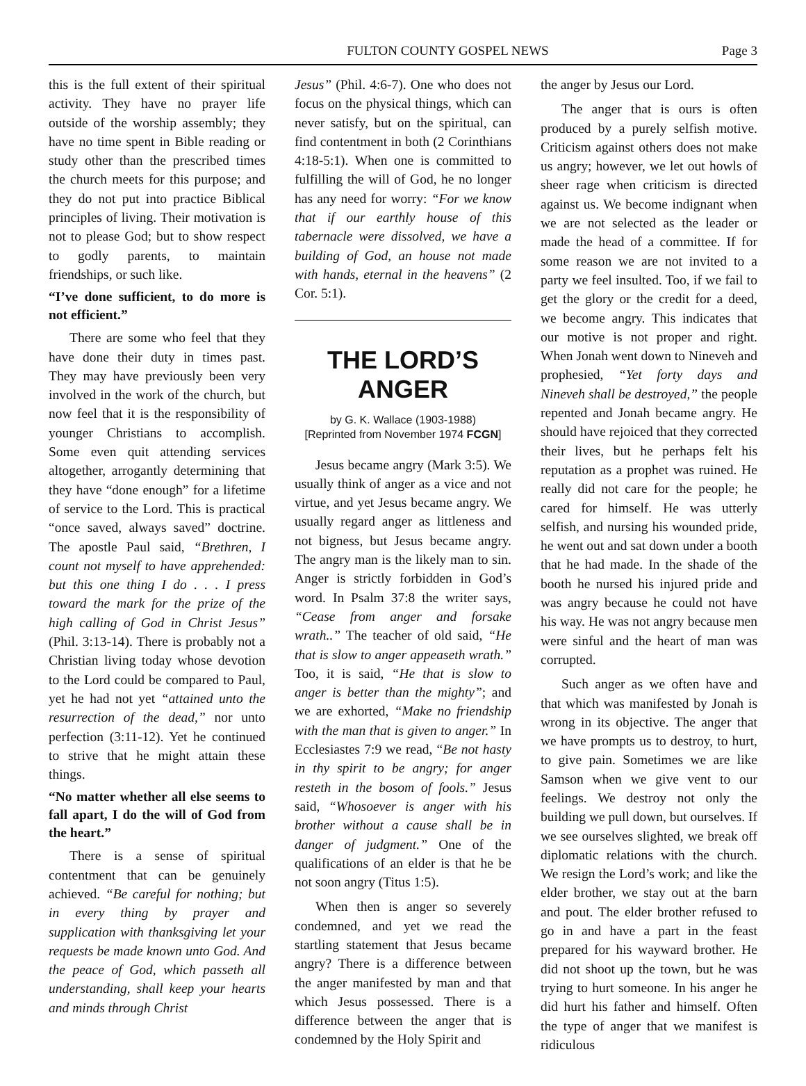FULTON COUNTY GOSPEL NEWS Page 3
this is the full extent of their spiritual activity. They have no prayer life outside of the worship assembly; they have no time spent in Bible reading or study other than the prescribed times the church meets for this purpose; and they do not put into practice Biblical principles of living. Their motivation is not to please God; but to show respect to godly parents, to maintain friendships, or such like.
“I’ve done sufficient, to do more is not efficient.”
There are some who feel that they have done their duty in times past. They may have previously been very involved in the work of the church, but now feel that it is the responsibility of younger Christians to accomplish. Some even quit attending services altogether, arrogantly determining that they have “done enough” for a lifetime of service to the Lord. This is practical “once saved, always saved” doctrine. The apostle Paul said, “Brethren, I count not myself to have apprehended: but this one thing I do . . . I press toward the mark for the prize of the high calling of God in Christ Jesus” (Phil. 3:13-14). There is probably not a Christian living today whose devotion to the Lord could be compared to Paul, yet he had not yet “attained unto the resurrection of the dead,” nor unto perfection (3:11-12). Yet he continued to strive that he might attain these things.
“No matter whether all else seems to fall apart, I do the will of God from the heart.”
There is a sense of spiritual contentment that can be genuinely achieved. “Be careful for nothing; but in every thing by prayer and supplication with thanksgiving let your requests be made known unto God. And the peace of God, which passeth all understanding, shall keep your hearts and minds through Christ
Jesus” (Phil. 4:6-7). One who does not focus on the physical things, which can never satisfy, but on the spiritual, can find contentment in both (2 Corinthians 4:18-5:1). When one is committed to fulfilling the will of God, he no longer has any need for worry: “For we know that if our earthly house of this tabernacle were dissolved, we have a building of God, an house not made with hands, eternal in the heavens” (2 Cor. 5:1).
THE LORD’S ANGER
by G. K. Wallace (1903-1988)
[Reprinted from November 1974 FCGN]
Jesus became angry (Mark 3:5). We usually think of anger as a vice and not virtue, and yet Jesus became angry. We usually regard anger as littleness and not bigness, but Jesus became angry. The angry man is the likely man to sin. Anger is strictly forbidden in God’s word. In Psalm 37:8 the writer says, “Cease from anger and forsake wrath..” The teacher of old said, “He that is slow to anger appeaseth wrath.” Too, it is said, “He that is slow to anger is better than the mighty”; and we are exhorted, “Make no friendship with the man that is given to anger.” In Ecclesiastes 7:9 we read, “Be not hasty in thy spirit to be angry; for anger resteth in the bosom of fools.” Jesus said, “Whosoever is anger with his brother without a cause shall be in danger of judgment.” One of the qualifications of an elder is that he be not soon angry (Titus 1:5).
When then is anger so severely condemned, and yet we read the startling statement that Jesus became angry? There is a difference between the anger manifested by man and that which Jesus possessed. There is a difference between the anger that is condemned by the Holy Spirit and
the anger by Jesus our Lord.
The anger that is ours is often produced by a purely selfish motive. Criticism against others does not make us angry; however, we let out howls of sheer rage when criticism is directed against us. We become indignant when we are not selected as the leader or made the head of a committee. If for some reason we are not invited to a party we feel insulted. Too, if we fail to get the glory or the credit for a deed, we become angry. This indicates that our motive is not proper and right. When Jonah went down to Nineveh and prophesied, “Yet forty days and Nineveh shall be destroyed,” the people repented and Jonah became angry. He should have rejoiced that they corrected their lives, but he perhaps felt his reputation as a prophet was ruined. He really did not care for the people; he cared for himself. He was utterly selfish, and nursing his wounded pride, he went out and sat down under a booth that he had made. In the shade of the booth he nursed his injured pride and was angry because he could not have his way. He was not angry because men were sinful and the heart of man was corrupted.
Such anger as we often have and that which was manifested by Jonah is wrong in its objective. The anger that we have prompts us to destroy, to hurt, to give pain. Sometimes we are like Samson when we give vent to our feelings. We destroy not only the building we pull down, but ourselves. If we see ourselves slighted, we break off diplomatic relations with the church. We resign the Lord’s work; and like the elder brother, we stay out at the barn and pout. The elder brother refused to go in and have a part in the feast prepared for his wayward brother. He did not shoot up the town, but he was trying to hurt someone. In his anger he did hurt his father and himself. Often the type of anger that we manifest is ridiculous